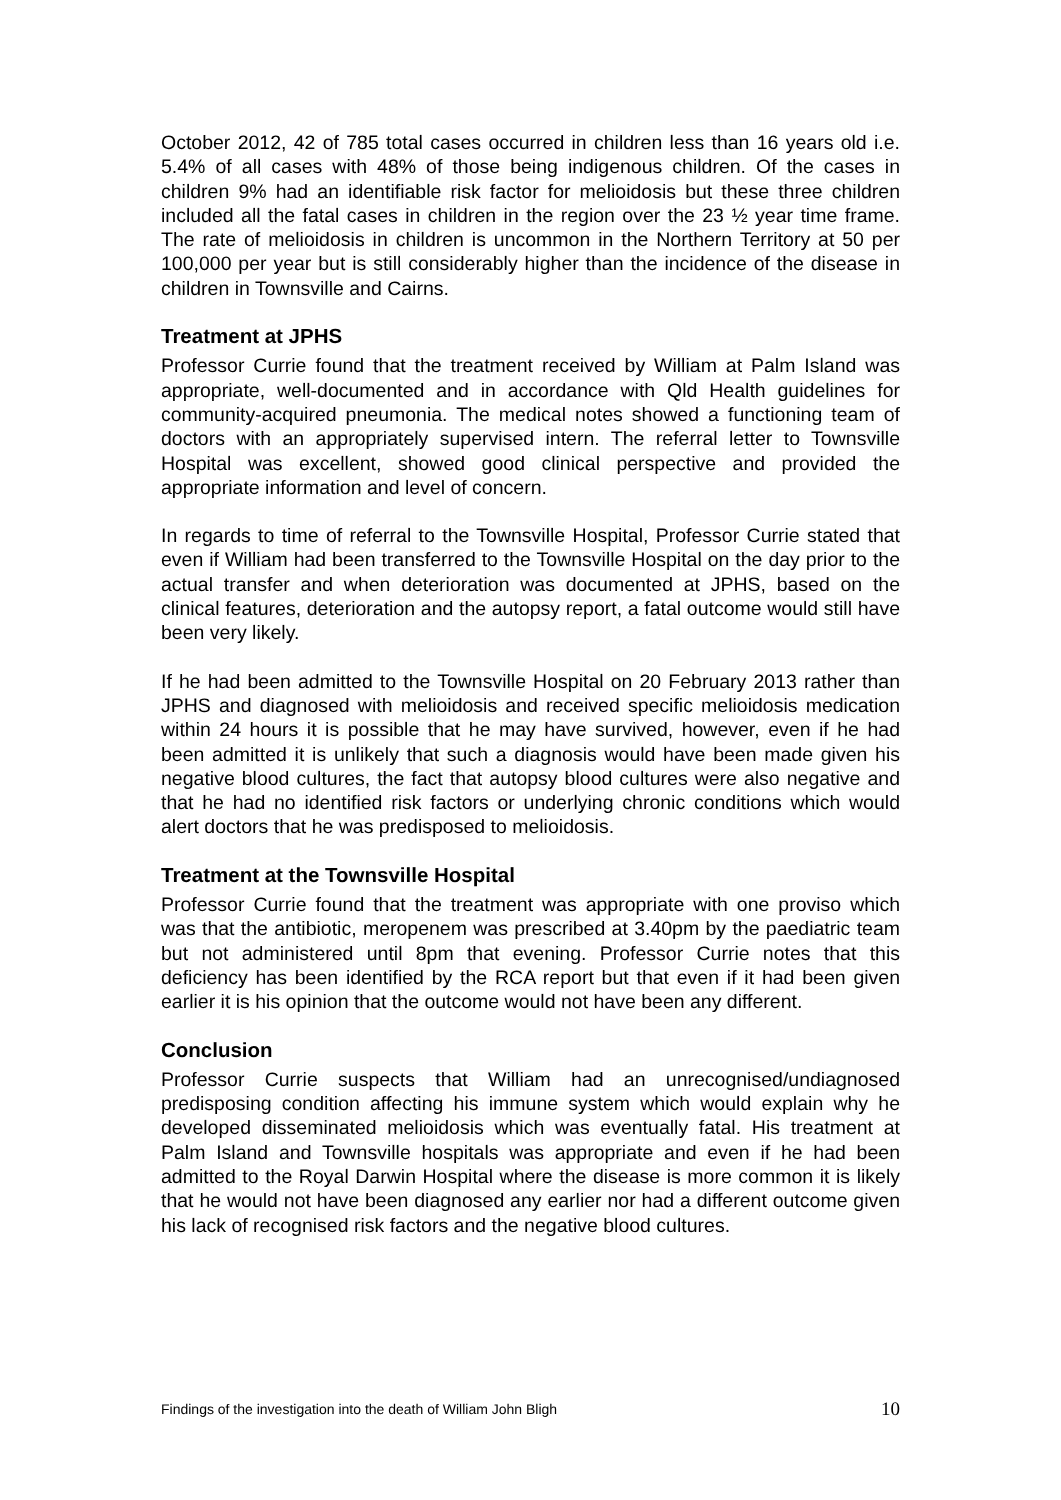October 2012, 42 of 785 total cases occurred in children less than 16 years old i.e. 5.4% of all cases with 48% of those being indigenous children. Of the cases in children 9% had an identifiable risk factor for melioidosis but these three children included all the fatal cases in children in the region over the 23 ½ year time frame. The rate of melioidosis in children is uncommon in the Northern Territory at 50 per 100,000 per year but is still considerably higher than the incidence of the disease in children in Townsville and Cairns.
Treatment at JPHS
Professor Currie found that the treatment received by William at Palm Island was appropriate, well-documented and in accordance with Qld Health guidelines for community-acquired pneumonia. The medical notes showed a functioning team of doctors with an appropriately supervised intern. The referral letter to Townsville Hospital was excellent, showed good clinical perspective and provided the appropriate information and level of concern.
In regards to time of referral to the Townsville Hospital, Professor Currie stated that even if William had been transferred to the Townsville Hospital on the day prior to the actual transfer and when deterioration was documented at JPHS, based on the clinical features, deterioration and the autopsy report, a fatal outcome would still have been very likely.
If he had been admitted to the Townsville Hospital on 20 February 2013 rather than JPHS and diagnosed with melioidosis and received specific melioidosis medication within 24 hours it is possible that he may have survived, however, even if he had been admitted it is unlikely that such a diagnosis would have been made given his negative blood cultures, the fact that autopsy blood cultures were also negative and that he had no identified risk factors or underlying chronic conditions which would alert doctors that he was predisposed to melioidosis.
Treatment at the Townsville Hospital
Professor Currie found that the treatment was appropriate with one proviso which was that the antibiotic, meropenem was prescribed at 3.40pm by the paediatric team but not administered until 8pm that evening. Professor Currie notes that this deficiency has been identified by the RCA report but that even if it had been given earlier it is his opinion that the outcome would not have been any different.
Conclusion
Professor Currie suspects that William had an unrecognised/undiagnosed predisposing condition affecting his immune system which would explain why he developed disseminated melioidosis which was eventually fatal. His treatment at Palm Island and Townsville hospitals was appropriate and even if he had been admitted to the Royal Darwin Hospital where the disease is more common it is likely that he would not have been diagnosed any earlier nor had a different outcome given his lack of recognised risk factors and the negative blood cultures.
Findings of the investigation into the death of William John Bligh 10